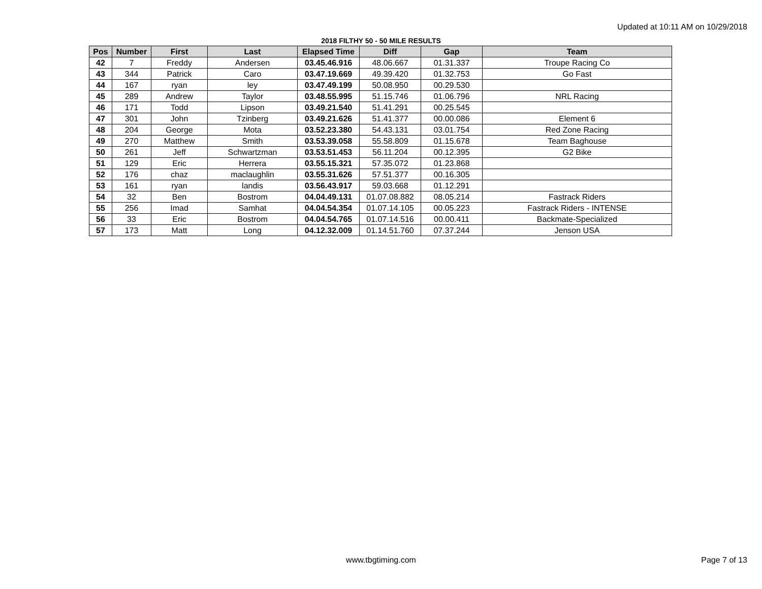Updated at 10:11 AM on 10/29/2018
2018 FILTHY 50 - 50 MILE RESULTS
| Pos | Number | First | Last | Elapsed Time | Diff | Gap | Team |
| --- | --- | --- | --- | --- | --- | --- | --- |
| 42 | 7 | Freddy | Andersen | 03.45.46.916 | 48.06.667 | 01.31.337 | Troupe Racing Co |
| 43 | 344 | Patrick | Caro | 03.47.19.669 | 49.39.420 | 01.32.753 | Go Fast |
| 44 | 167 | ryan | ley | 03.47.49.199 | 50.08.950 | 00.29.530 | |
| 45 | 289 | Andrew | Taylor | 03.48.55.995 | 51.15.746 | 01.06.796 | NRL Racing |
| 46 | 171 | Todd | Lipson | 03.49.21.540 | 51.41.291 | 00.25.545 | |
| 47 | 301 | John | Tzinberg | 03.49.21.626 | 51.41.377 | 00.00.086 | Element 6 |
| 48 | 204 | George | Mota | 03.52.23.380 | 54.43.131 | 03.01.754 | Red Zone Racing |
| 49 | 270 | Matthew | Smith | 03.53.39.058 | 55.58.809 | 01.15.678 | Team Baghouse |
| 50 | 261 | Jeff | Schwartzman | 03.53.51.453 | 56.11.204 | 00.12.395 | G2 Bike |
| 51 | 129 | Eric | Herrera | 03.55.15.321 | 57.35.072 | 01.23.868 | |
| 52 | 176 | chaz | maclaughlin | 03.55.31.626 | 57.51.377 | 00.16.305 | |
| 53 | 161 | ryan | landis | 03.56.43.917 | 59.03.668 | 01.12.291 | |
| 54 | 32 | Ben | Bostrom | 04.04.49.131 | 01.07.08.882 | 08.05.214 | Fastrack Riders |
| 55 | 256 | Imad | Samhat | 04.04.54.354 | 01.07.14.105 | 00.05.223 | Fastrack Riders - INTENSE |
| 56 | 33 | Eric | Bostrom | 04.04.54.765 | 01.07.14.516 | 00.00.411 | Backmate-Specialized |
| 57 | 173 | Matt | Long | 04.12.32.009 | 01.14.51.760 | 07.37.244 | Jenson USA |
www.tbgtiming.com
Page 7 of 13